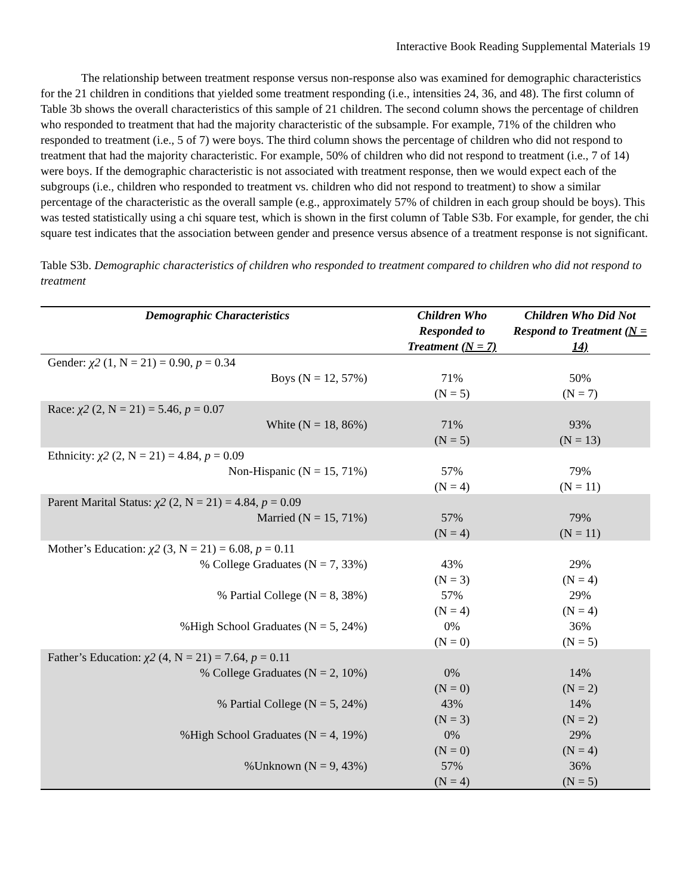Interactive Book Reading Supplemental Materials 19
The relationship between treatment response versus non-response also was examined for demographic characteristics for the 21 children in conditions that yielded some treatment responding (i.e., intensities 24, 36, and 48). The first column of Table 3b shows the overall characteristics of this sample of 21 children. The second column shows the percentage of children who responded to treatment that had the majority characteristic of the subsample. For example, 71% of the children who responded to treatment (i.e., 5 of 7) were boys. The third column shows the percentage of children who did not respond to treatment that had the majority characteristic. For example, 50% of children who did not respond to treatment (i.e., 7 of 14) were boys. If the demographic characteristic is not associated with treatment response, then we would expect each of the subgroups (i.e., children who responded to treatment vs. children who did not respond to treatment) to show a similar percentage of the characteristic as the overall sample (e.g., approximately 57% of children in each group should be boys). This was tested statistically using a chi square test, which is shown in the first column of Table S3b. For example, for gender, the chi square test indicates that the association between gender and presence versus absence of a treatment response is not significant.
Table S3b. Demographic characteristics of children who responded to treatment compared to children who did not respond to treatment
| Demographic Characteristics | Children Who Responded to Treatment (N = 7) | Children Who Did Not Respond to Treatment (N = 14) |
| --- | --- | --- |
| Gender: χ2 (1, N = 21) = 0.90, p = 0.34 | | |
| Boys (N = 12, 57%) | 71% (N = 5) | 50% (N = 7) |
| Race: χ2 (2, N = 21) = 5.46, p = 0.07 | | |
| White (N = 18, 86%) | 71% (N = 5) | 93% (N = 13) |
| Ethnicity: χ2 (2, N = 21) = 4.84, p = 0.09 | | |
| Non-Hispanic (N = 15, 71%) | 57% (N = 4) | 79% (N = 11) |
| Parent Marital Status: χ2 (2, N = 21) = 4.84, p = 0.09 | | |
| Married (N = 15, 71%) | 57% (N = 4) | 79% (N = 11) |
| Mother’s Education: χ2 (3, N = 21) = 6.08, p = 0.11 | | |
| % College Graduates (N = 7, 33%) | 43% (N = 3) | 29% (N = 4) |
| % Partial College (N = 8, 38%) | 57% (N = 4) | 29% (N = 4) |
| %High School Graduates (N = 5, 24%) | 0% (N = 0) | 36% (N = 5) |
| Father’s Education: χ2 (4, N = 21) = 7.64, p = 0.11 | | |
| % College Graduates (N = 2, 10%) | 0% (N = 0) | 14% (N = 2) |
| % Partial College (N = 5, 24%) | 43% (N = 3) | 14% (N = 2) |
| %High School Graduates (N = 4, 19%) | 0% (N = 0) | 29% (N = 4) |
| %Unknown (N = 9, 43%) | 57% (N = 4) | 36% (N = 5) |